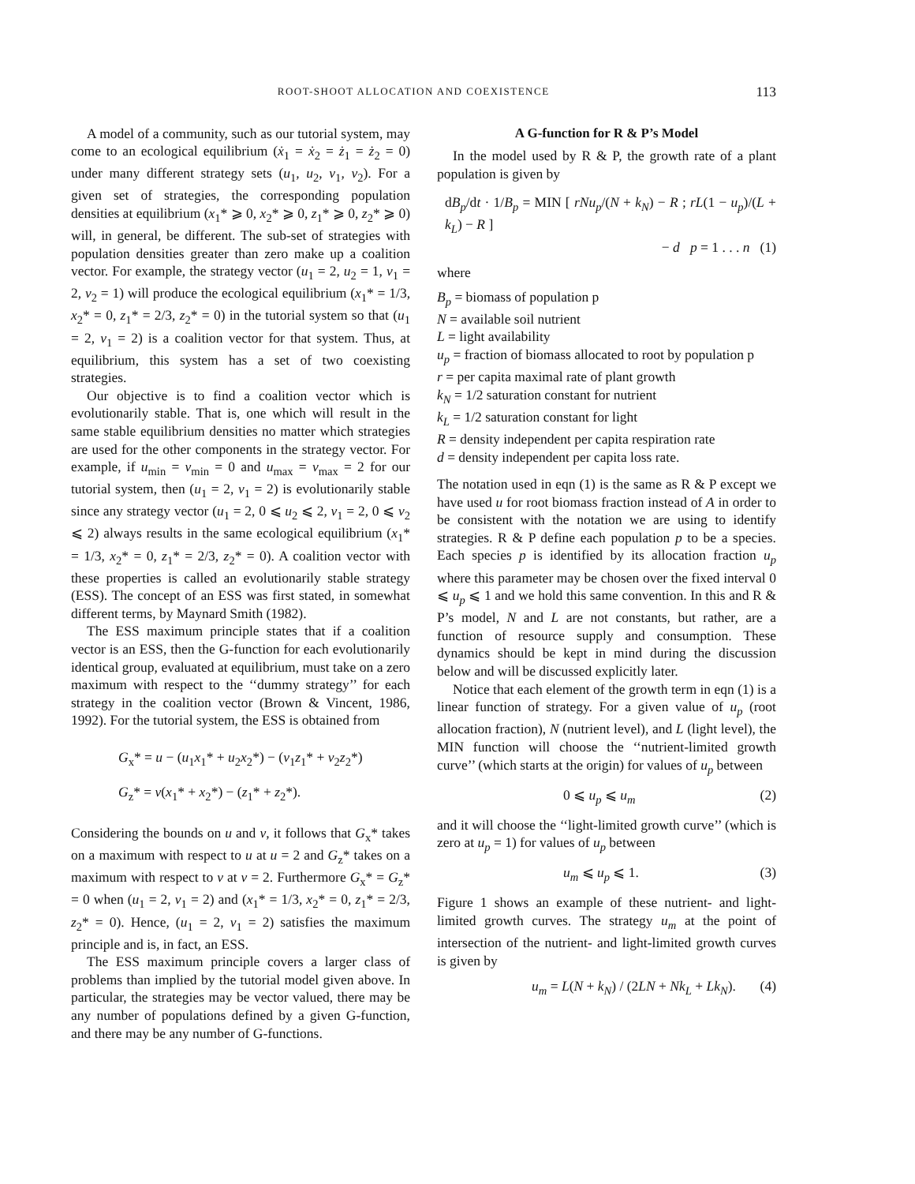ROOT-SHOOT ALLOCATION AND COEXISTENCE 113
A model of a community, such as our tutorial system, may come to an ecological equilibrium (ẋ<sub>1</sub> = ẋ<sub>2</sub> = ż<sub>1</sub> = ż<sub>2</sub> = 0) under many different strategy sets (u<sub>1</sub>, u<sub>2</sub>, v<sub>1</sub>, v<sub>2</sub>). For a given set of strategies, the corresponding population densities at equilibrium (x<sub>1</sub>* ⩾ 0, x<sub>2</sub>* ⩾ 0, z<sub>1</sub>* ⩾ 0, z<sub>2</sub>* ⩾ 0) will, in general, be different. The sub-set of strategies with population densities greater than zero make up a coalition vector. For example, the strategy vector (u<sub>1</sub> = 2, u<sub>2</sub> = 1, v<sub>1</sub> = 2, v<sub>2</sub> = 1) will produce the ecological equilibrium (x<sub>1</sub>* = 1/3, x<sub>2</sub>* = 0, z<sub>1</sub>* = 2/3, z<sub>2</sub>* = 0) in the tutorial system so that (u<sub>1</sub> = 2, v<sub>1</sub> = 2) is a coalition vector for that system. Thus, at equilibrium, this system has a set of two coexisting strategies.
Our objective is to find a coalition vector which is evolutionarily stable. That is, one which will result in the same stable equilibrium densities no matter which strategies are used for the other components in the strategy vector. For example, if u<sub>min</sub> = v<sub>min</sub> = 0 and u<sub>max</sub> = v<sub>max</sub> = 2 for our tutorial system, then (u<sub>1</sub> = 2, v<sub>1</sub> = 2) is evolutionarily stable since any strategy vector (u<sub>1</sub> = 2, 0 ⩽ u<sub>2</sub> ⩽ 2, v<sub>1</sub> = 2, 0 ⩽ v<sub>2</sub> ⩽ 2) always results in the same ecological equilibrium (x<sub>1</sub>* = 1/3, x<sub>2</sub>* = 0, z<sub>1</sub>* = 2/3, z<sub>2</sub>* = 0). A coalition vector with these properties is called an evolutionarily stable strategy (ESS). The concept of an ESS was first stated, in somewhat different terms, by Maynard Smith (1982).
The ESS maximum principle states that if a coalition vector is an ESS, then the G-function for each evolutionarily identical group, evaluated at equilibrium, must take on a zero maximum with respect to the ‘‘dummy strategy’’ for each strategy in the coalition vector (Brown & Vincent, 1986, 1992). For the tutorial system, the ESS is obtained from
G<sub>x</sub>* = u − (u<sub>1</sub>x<sub>1</sub>* + u<sub>2</sub>x<sub>2</sub>*) − (v<sub>1</sub>z<sub>1</sub>* + v<sub>2</sub>z<sub>2</sub>*)
G<sub>z</sub>* = v(x<sub>1</sub>* + x<sub>2</sub>*) − (z<sub>1</sub>* + z<sub>2</sub>*).
Considering the bounds on u and v, it follows that G<sub>x</sub>* takes on a maximum with respect to u at u = 2 and G<sub>z</sub>* takes on a maximum with respect to v at v = 2. Furthermore G<sub>x</sub>* = G<sub>z</sub>* = 0 when (u<sub>1</sub> = 2, v<sub>1</sub> = 2) and (x<sub>1</sub>* = 1/3, x<sub>2</sub>* = 0, z<sub>1</sub>* = 2/3, z<sub>2</sub>* = 0). Hence, (u<sub>1</sub> = 2, v<sub>1</sub> = 2) satisfies the maximum principle and is, in fact, an ESS.
The ESS maximum principle covers a larger class of problems than implied by the tutorial model given above. In particular, the strategies may be vector valued, there may be any number of populations defined by a given G-function, and there may be any number of G-functions.
A G-function for R & P’s Model
In the model used by R & P, the growth rate of a plant population is given by
dB<sub>p</sub>/dt · 1/B<sub>p</sub> = MIN [ rNu<sub>p</sub>/(N + k<sub>N</sub>) − R ; rL(1 − u<sub>p</sub>)/(L + k<sub>L</sub>) − R ]
− d p = 1 . . . n (1)
where
B<sub>p</sub> = biomass of population p
N = available soil nutrient
L = light availability
u<sub>p</sub> = fraction of biomass allocated to root by population p
r = per capita maximal rate of plant growth
k<sub>N</sub> = 1/2 saturation constant for nutrient
k<sub>L</sub> = 1/2 saturation constant for light
R = density independent per capita respiration rate
d = density independent per capita loss rate.
The notation used in eqn (1) is the same as R & P except we have used u for root biomass fraction instead of A in order to be consistent with the notation we are using to identify strategies. R & P define each population p to be a species. Each species p is identified by its allocation fraction u<sub>p</sub> where this parameter may be chosen over the fixed interval 0 ⩽ u<sub>p</sub> ⩽ 1 and we hold this same convention. In this and R & P’s model, N and L are not constants, but rather, are a function of resource supply and consumption. These dynamics should be kept in mind during the discussion below and will be discussed explicitly later.
Notice that each element of the growth term in eqn (1) is a linear function of strategy. For a given value of u<sub>p</sub> (root allocation fraction), N (nutrient level), and L (light level), the MIN function will choose the ‘‘nutrient-limited growth curve’’ (which starts at the origin) for values of u<sub>p</sub> between
0 ⩽ u<sub>p</sub> ⩽ u<sub>m</sub> (2)
and it will choose the ‘‘light-limited growth curve’’ (which is zero at u<sub>p</sub> = 1) for values of u<sub>p</sub> between
u<sub>m</sub> ⩽ u<sub>p</sub> ⩽ 1. (3)
Figure 1 shows an example of these nutrient- and light-limited growth curves. The strategy u<sub>m</sub> at the point of intersection of the nutrient- and light-limited growth curves is given by
u<sub>m</sub> = L(N + k<sub>N</sub>) / (2LN + Nk<sub>L</sub> + Lk<sub>N</sub>). (4)